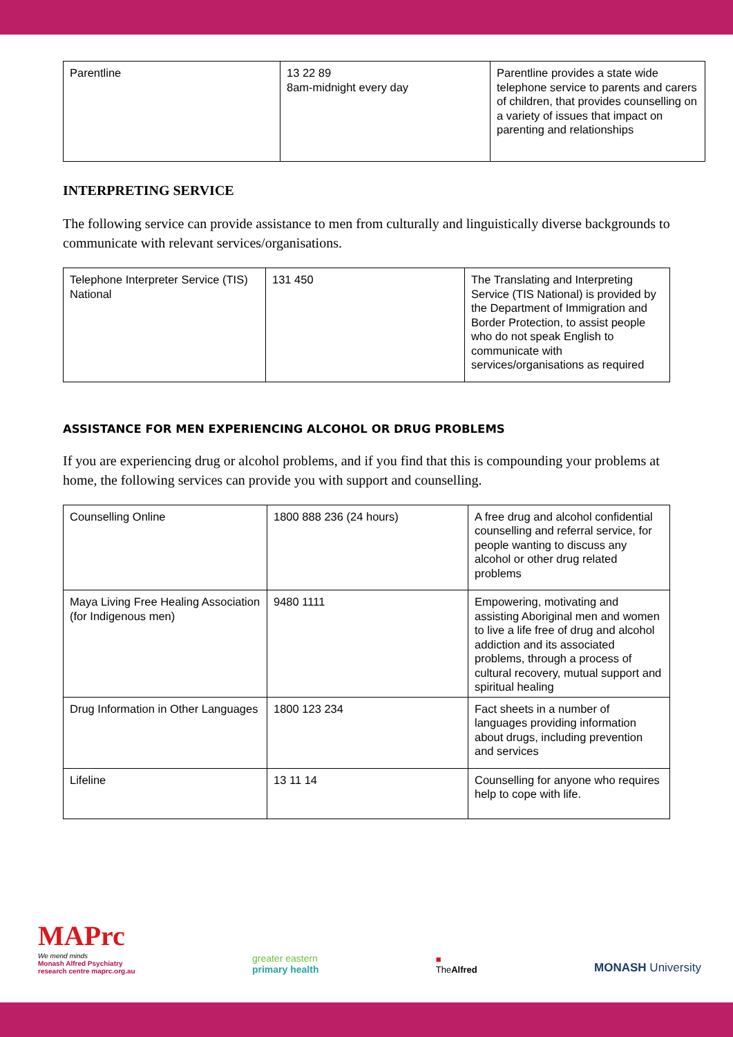| Parentline | 13 22 89 8am-midnight every day | Parentline provides a state wide telephone service to parents and carers of children, that provides counselling on a variety of issues that impact on parenting and relationships |
INTERPRETING SERVICE
The following service can provide assistance to men from culturally and linguistically diverse backgrounds to communicate with relevant services/organisations.
| Telephone Interpreter Service (TIS) National | 131 450 | The Translating and Interpreting Service (TIS National) is provided by the Department of Immigration and Border Protection, to assist people who do not speak English to communicate with services/organisations as required |
ASSISTANCE FOR MEN EXPERIENCING ALCOHOL OR DRUG PROBLEMS
If you are experiencing drug or alcohol problems, and if you find that this is compounding your problems at home, the following services can provide you with support and counselling.
| Counselling Online | 1800 888 236 (24 hours) | A free drug and alcohol confidential counselling and referral service, for people wanting to discuss any alcohol or other drug related problems |
| Maya Living Free Healing Association (for Indigenous men) | 9480 1111 | Empowering, motivating and assisting Aboriginal men and women to live a life free of drug and alcohol addiction and its associated problems, through a process of cultural recovery, mutual support and spiritual healing |
| Drug Information in Other Languages | 1800 123 234 | Fact sheets in a number of languages providing information about drugs, including prevention and services |
| Lifeline | 13 11 14 | Counselling for anyone who requires help to cope with life. |
MAPrc
We mend minds
Monash Alfred Psychiatry
research centre maprc.org.au
greater eastern
primary health
■
TheAlfred
MONASH University